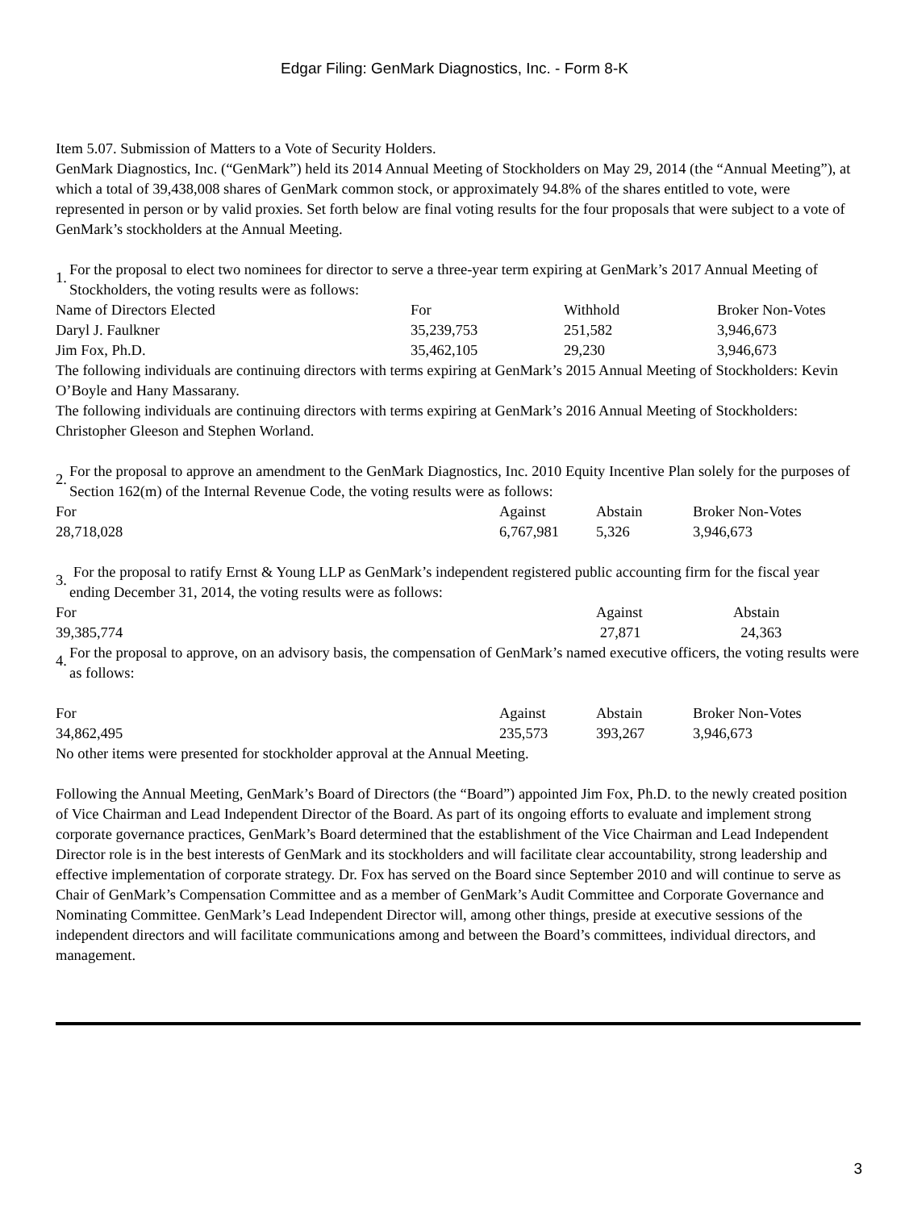Edgar Filing: GenMark Diagnostics, Inc. - Form 8-K
Item 5.07. Submission of Matters to a Vote of Security Holders.
GenMark Diagnostics, Inc. (“GenMark”) held its 2014 Annual Meeting of Stockholders on May 29, 2014 (the “Annual Meeting”), at which a total of 39,438,008 shares of GenMark common stock, or approximately 94.8% of the shares entitled to vote, were represented in person or by valid proxies. Set forth below are final voting results for the four proposals that were subject to a vote of GenMark’s stockholders at the Annual Meeting.
1. For the proposal to elect two nominees for director to serve a three-year term expiring at GenMark’s 2017 Annual Meeting of Stockholders, the voting results were as follows:
| Name of Directors Elected | For | Withhold | Broker Non-Votes |
| Daryl J. Faulkner | 35,239,753 | 251,582 | 3,946,673 |
| Jim Fox, Ph.D. | 35,462,105 | 29,230 | 3,946,673 |
The following individuals are continuing directors with terms expiring at GenMark’s 2015 Annual Meeting of Stockholders: Kevin O’Boyle and Hany Massarany.
The following individuals are continuing directors with terms expiring at GenMark’s 2016 Annual Meeting of Stockholders: Christopher Gleeson and Stephen Worland.
2. For the proposal to approve an amendment to the GenMark Diagnostics, Inc. 2010 Equity Incentive Plan solely for the purposes of Section 162(m) of the Internal Revenue Code, the voting results were as follows:
| For | Against | Abstain | Broker Non-Votes |
| 28,718,028 | 6,767,981 | 5,326 | 3,946,673 |
3. For the proposal to ratify Ernst & Young LLP as GenMark’s independent registered public accounting firm for the fiscal year ending December 31, 2014, the voting results were as follows:
| For | Against | Abstain |
| 39,385,774 | 27,871 | 24,363 |
4. For the proposal to approve, on an advisory basis, the compensation of GenMark’s named executive officers, the voting results were as follows:
| For | Against | Abstain | Broker Non-Votes |
| 34,862,495 | 235,573 | 393,267 | 3,946,673 |
No other items were presented for stockholder approval at the Annual Meeting.
Following the Annual Meeting, GenMark’s Board of Directors (the “Board”) appointed Jim Fox, Ph.D. to the newly created position of Vice Chairman and Lead Independent Director of the Board. As part of its ongoing efforts to evaluate and implement strong corporate governance practices, GenMark’s Board determined that the establishment of the Vice Chairman and Lead Independent Director role is in the best interests of GenMark and its stockholders and will facilitate clear accountability, strong leadership and effective implementation of corporate strategy. Dr. Fox has served on the Board since September 2010 and will continue to serve as Chair of GenMark’s Compensation Committee and as a member of GenMark’s Audit Committee and Corporate Governance and Nominating Committee. GenMark’s Lead Independent Director will, among other things, preside at executive sessions of the independent directors and will facilitate communications among and between the Board’s committees, individual directors, and management.
3